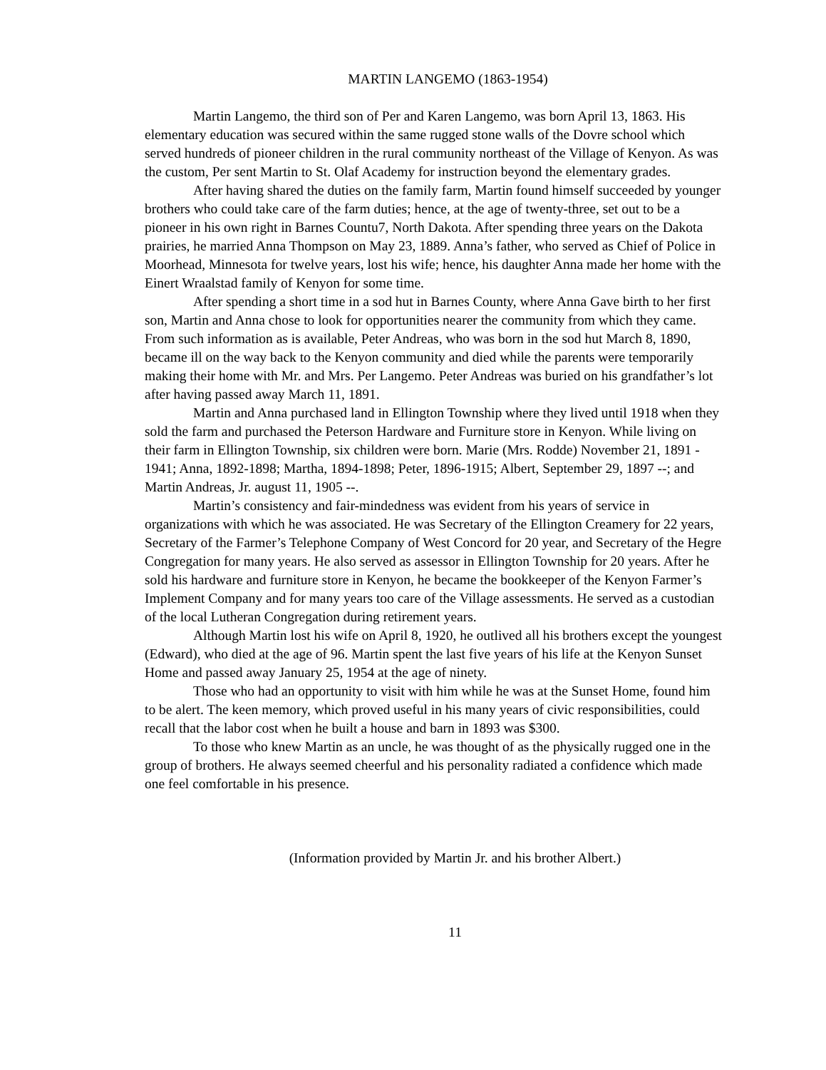MARTIN LANGEMO (1863-1954)
Martin Langemo, the third son of Per and Karen Langemo, was born April 13, 1863. His elementary education was secured within the same rugged stone walls of the Dovre school which served hundreds of pioneer children in the rural community northeast of the Village of Kenyon. As was the custom, Per sent Martin to St. Olaf Academy for instruction beyond the elementary grades.
After having shared the duties on the family farm, Martin found himself succeeded by younger brothers who could take care of the farm duties; hence, at the age of twenty-three, set out to be a pioneer in his own right in Barnes Countu7, North Dakota. After spending three years on the Dakota prairies, he married Anna Thompson on May 23, 1889. Anna’s father, who served as Chief of Police in Moorhead, Minnesota for twelve years, lost his wife; hence, his daughter Anna made her home with the Einert Wraalstad family of Kenyon for some time.
After spending a short time in a sod hut in Barnes County, where Anna Gave birth to her first son, Martin and Anna chose to look for opportunities nearer the community from which they came. From such information as is available, Peter Andreas, who was born in the sod hut March 8, 1890, became ill on the way back to the Kenyon community and died while the parents were temporarily making their home with Mr. and Mrs. Per Langemo. Peter Andreas was buried on his grandfather’s lot after having passed away March 11, 1891.
Martin and Anna purchased land in Ellington Township where they lived until 1918 when they sold the farm and purchased the Peterson Hardware and Furniture store in Kenyon. While living on their farm in Ellington Township, six children were born. Marie (Mrs. Rodde) November 21, 1891 - 1941; Anna, 1892-1898; Martha, 1894-1898; Peter, 1896-1915; Albert, September 29, 1897 --; and Martin Andreas, Jr. august 11, 1905 --.
Martin’s consistency and fair-mindedness was evident from his years of service in organizations with which he was associated. He was Secretary of the Ellington Creamery for 22 years, Secretary of the Farmer’s Telephone Company of West Concord for 20 year, and Secretary of the Hegre Congregation for many years. He also served as assessor in Ellington Township for 20 years. After he sold his hardware and furniture store in Kenyon, he became the bookkeeper of the Kenyon Farmer’s Implement Company and for many years too care of the Village assessments. He served as a custodian of the local Lutheran Congregation during retirement years.
Although Martin lost his wife on April 8, 1920, he outlived all his brothers except the youngest (Edward), who died at the age of 96. Martin spent the last five years of his life at the Kenyon Sunset Home and passed away January 25, 1954 at the age of ninety.
Those who had an opportunity to visit with him while he was at the Sunset Home, found him to be alert. The keen memory, which proved useful in his many years of civic responsibilities, could recall that the labor cost when he built a house and barn in 1893 was $300.
To those who knew Martin as an uncle, he was thought of as the physically rugged one in the group of brothers. He always seemed cheerful and his personality radiated a confidence which made one feel comfortable in his presence.
(Information provided by Martin Jr. and his brother Albert.)
11